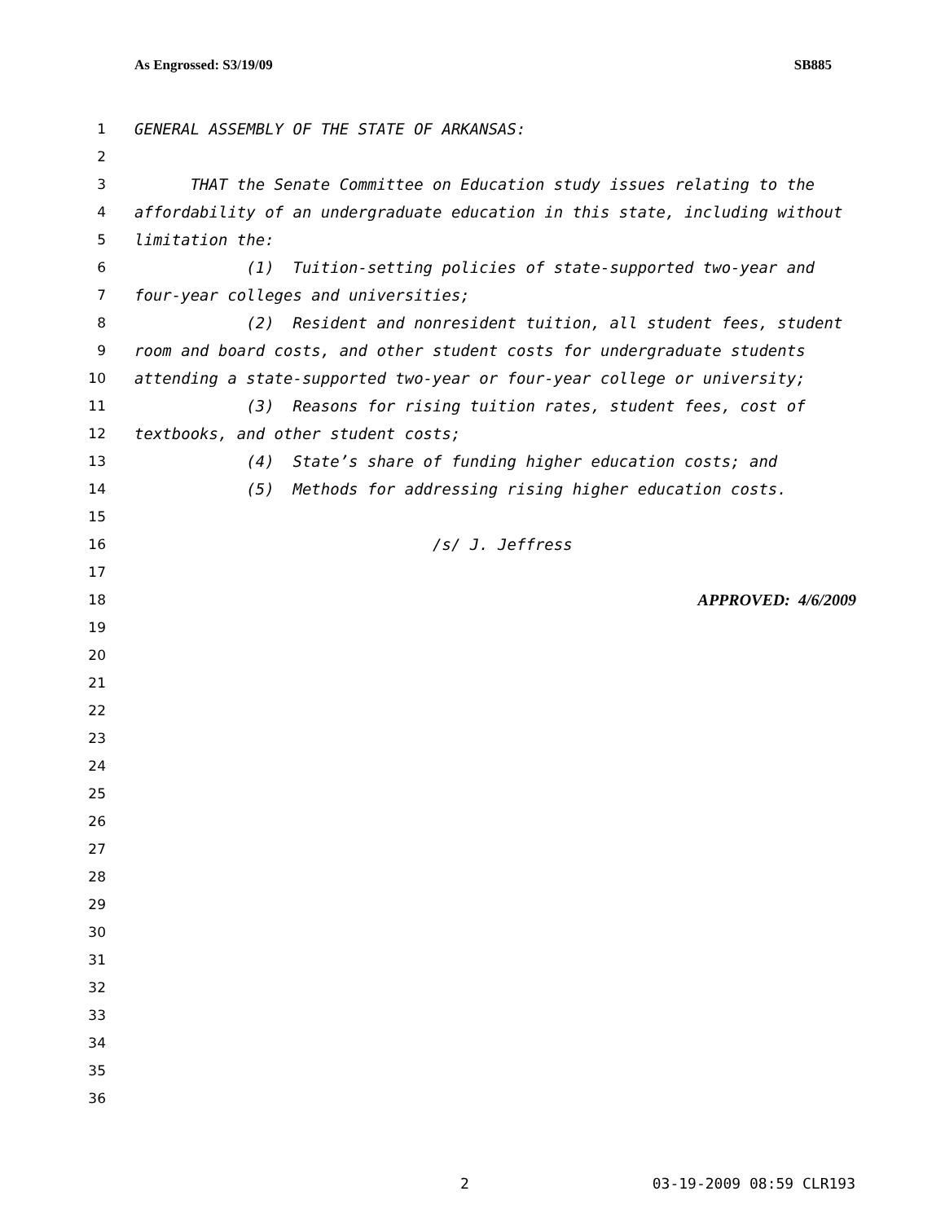As Engrossed: S3/19/09 SB885
1 GENERAL ASSEMBLY OF THE STATE OF ARKANSAS:
2
3 THAT the Senate Committee on Education study issues relating to the
4 affordability of an undergraduate education in this state, including without
5 limitation the:
6 (1) Tuition-setting policies of state-supported two-year and
7 four-year colleges and universities;
8 (2) Resident and nonresident tuition, all student fees, student
9 room and board costs, and other student costs for undergraduate students
10 attending a state-supported two-year or four-year college or university;
11 (3) Reasons for rising tuition rates, student fees, cost of
12 textbooks, and other student costs;
13 (4) State’s share of funding higher education costs; and
14 (5) Methods for addressing rising higher education costs.
15
16 /s/ J. Jeffress
17
18 APPROVED: 4/6/2009
19
20
21
22
23
24
25
26
27
28
29
30
31
32
33
34
35
36
2 03-19-2009 08:59 CLR193